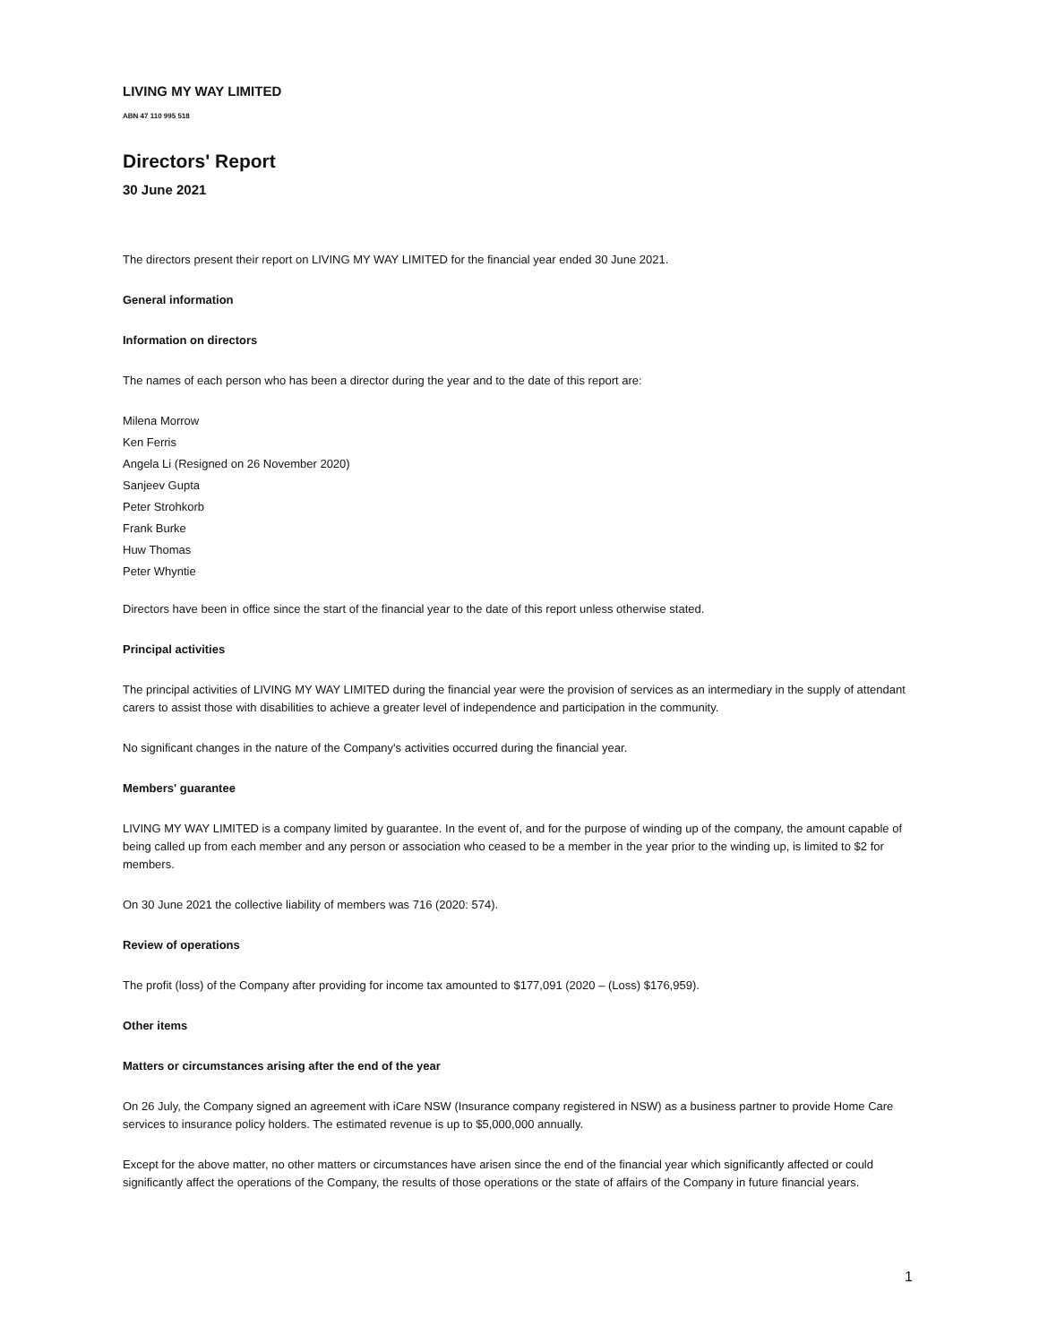LIVING MY WAY LIMITED
ABN 47 110 995 518
Directors' Report
30 June 2021
The directors present their report on LIVING MY WAY LIMITED for the financial year ended 30 June 2021.
General information
Information on directors
The names of each person who has been a director during the year and to the date of this report are:
Milena Morrow
Ken Ferris
Angela Li (Resigned on 26 November 2020)
Sanjeev Gupta
Peter Strohkorb
Frank Burke
Huw Thomas
Peter Whyntie
Directors have been in office since the start of the financial year to the date of this report unless otherwise stated.
Principal activities
The principal activities of LIVING MY WAY LIMITED during the financial year were the provision of services as an intermediary in the supply of attendant carers to assist those with disabilities to achieve a greater level of independence and participation in the community.
No significant changes in the nature of the Company's activities occurred during the financial year.
Members' guarantee
LIVING MY WAY LIMITED is a company limited by guarantee. In the event of, and for the purpose of winding up of the company, the amount capable of being called up from each member and any person or association who ceased to be a member in the year prior to the winding up, is limited to $2 for members.
On 30 June 2021 the collective liability of members was 716 (2020: 574).
Review of operations
The profit (loss) of the Company after providing for income tax amounted to $177,091 (2020 – (Loss) $176,959).
Other items
Matters or circumstances arising after the end of the year
On 26 July, the Company signed an agreement with iCare NSW (Insurance company registered in NSW) as a business partner to provide Home Care services to insurance policy holders. The estimated revenue is up to $5,000,000 annually.
Except for the above matter, no other matters or circumstances have arisen since the end of the financial year which significantly affected or could significantly affect the operations of the Company, the results of those operations or the state of affairs of the Company in future financial years.
1